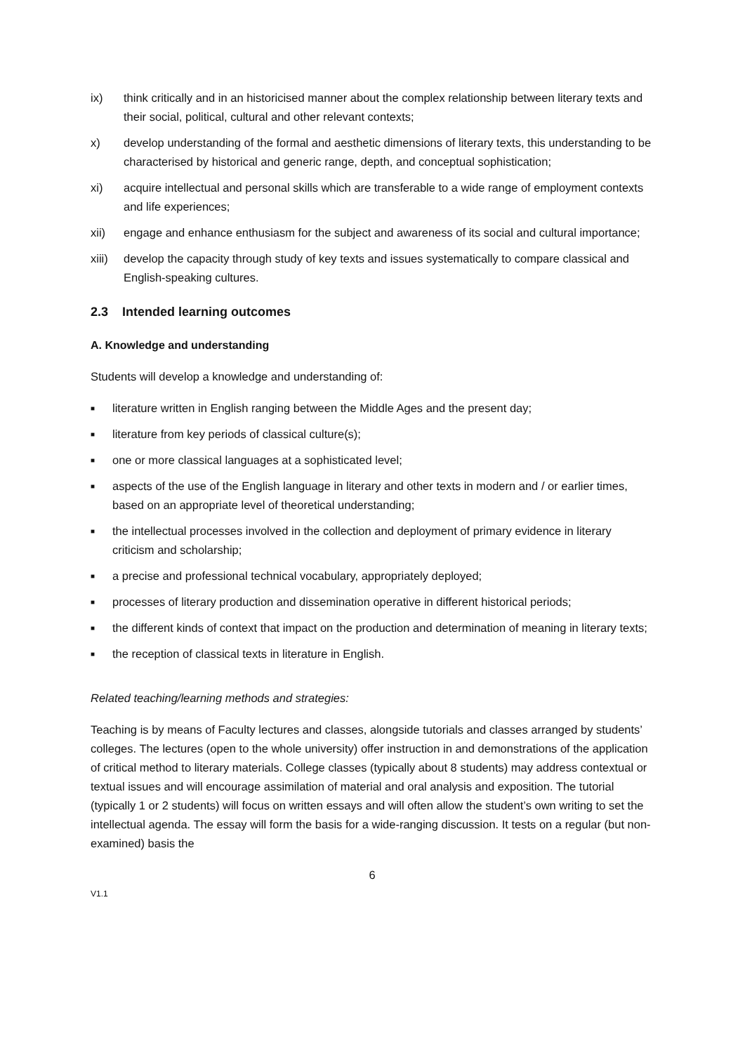ix) think critically and in an historicised manner about the complex relationship between literary texts and their social, political, cultural and other relevant contexts;
x) develop understanding of the formal and aesthetic dimensions of literary texts, this understanding to be characterised by historical and generic range, depth, and conceptual sophistication;
xi) acquire intellectual and personal skills which are transferable to a wide range of employment contexts and life experiences;
xii) engage and enhance enthusiasm for the subject and awareness of its social and cultural importance;
xiii) develop the capacity through study of key texts and issues systematically to compare classical and English-speaking cultures.
2.3 Intended learning outcomes
A. Knowledge and understanding
Students will develop a knowledge and understanding of:
■ literature written in English ranging between the Middle Ages and the present day;
■ literature from key periods of classical culture(s);
■ one or more classical languages at a sophisticated level;
■ aspects of the use of the English language in literary and other texts in modern and / or earlier times, based on an appropriate level of theoretical understanding;
■ the intellectual processes involved in the collection and deployment of primary evidence in literary criticism and scholarship;
■ a precise and professional technical vocabulary, appropriately deployed;
■ processes of literary production and dissemination operative in different historical periods;
■ the different kinds of context that impact on the production and determination of meaning in literary texts;
■ the reception of classical texts in literature in English.
Related teaching/learning methods and strategies:
Teaching is by means of Faculty lectures and classes, alongside tutorials and classes arranged by students’ colleges. The lectures (open to the whole university) offer instruction in and demonstrations of the application of critical method to literary materials. College classes (typically about 8 students) may address contextual or textual issues and will encourage assimilation of material and oral analysis and exposition. The tutorial (typically 1 or 2 students) will focus on written essays and will often allow the student’s own writing to set the intellectual agenda. The essay will form the basis for a wide-ranging discussion. It tests on a regular (but non-examined) basis the
6
V1.1